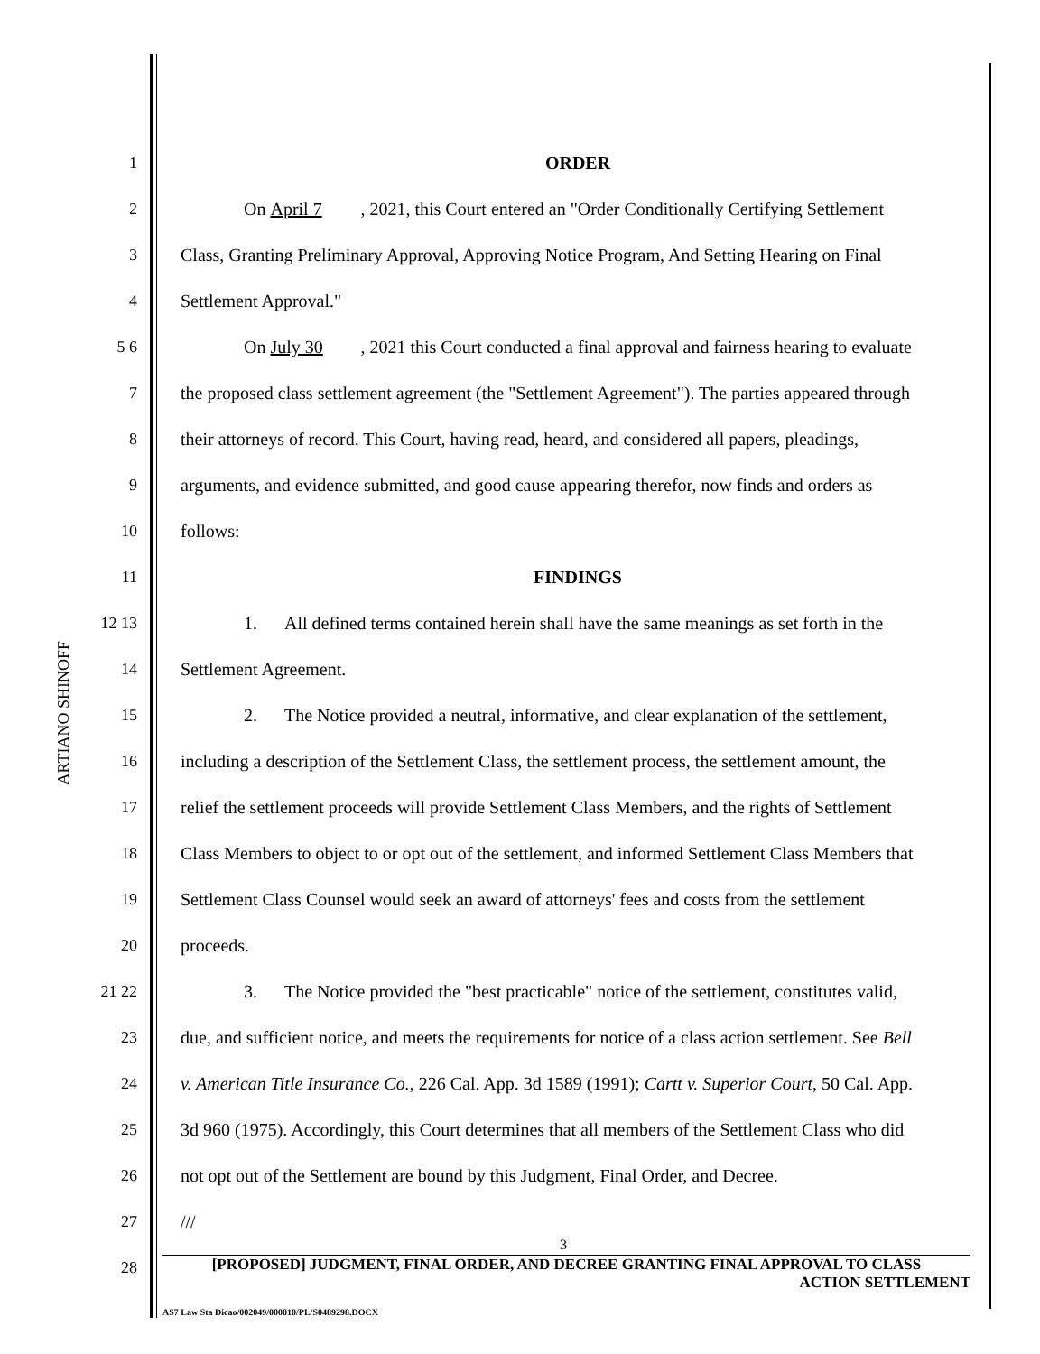ARTIANO SHINOFF
1 ORDER
2
On April 7, 2021, this Court entered an "Order Conditionally Certifying Settlement
3
Class, Granting Preliminary Approval, Approving Notice Program, And Setting Hearing on Final
4 Settlement Approval."
5 6
On July 30, 2021 this Court conducted a final approval and fairness hearing to evaluate
7
the proposed class settlement agreement (the "Settlement Agreement"). The parties appeared through
8
their attorneys of record. This Court, having read, heard, and considered all papers, pleadings,
9
arguments, and evidence submitted, and good cause appearing therefor, now finds and orders as
10 follows:
11 FINDINGS
12 13
1. All defined terms contained herein shall have the same meanings as set forth in the
14 Settlement Agreement.
15
2. The Notice provided a neutral, informative, and clear explanation of the settlement,
16
including a description of the Settlement Class, the settlement process, the settlement amount, the
17
relief the settlement proceeds will provide Settlement Class Members, and the rights of Settlement
18
Class Members to object to or opt out of the settlement, and informed Settlement Class Members that
19
Settlement Class Counsel would seek an award of attorneys' fees and costs from the settlement
20 proceeds.
21 22
3. The Notice provided the "best practicable" notice of the settlement, constitutes valid,
23
due, and sufficient notice, and meets the requirements for notice of a class action settlement. See Bell
24
v. American Title Insurance Co., 226 Cal. App. 3d 1589 (1991); Cartt v. Superior Court, 50 Cal. App.
25
3d 960 (1975). Accordingly, this Court determines that all members of the Settlement Class who did
26
not opt out of the Settlement are bound by this Judgment, Final Order, and Decree.
27 ///
28
3
[PROPOSED] JUDGMENT, FINAL ORDER, AND DECREE GRANTING FINAL APPROVAL TO CLASS
ACTION SETTLEMENT
AS7 Law Sta Dicao/002049/000010/PL/S0489298.DOCX